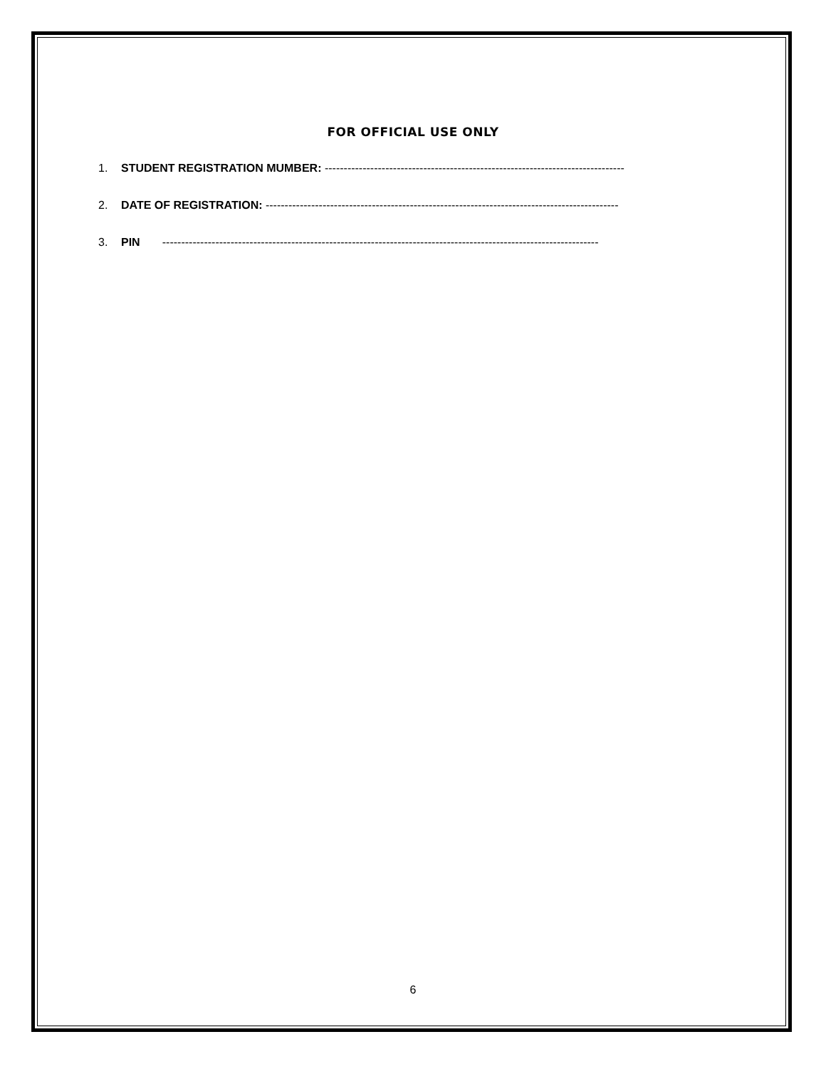FOR OFFICIAL USE ONLY
1. STUDENT REGISTRATION MUMBER: -------------------------------------------------------------------------------
2. DATE OF REGISTRATION: ---------------------------------------------------------------------------------------------
3. PIN -------------------------------------------------------------------------------------------------------------------
6